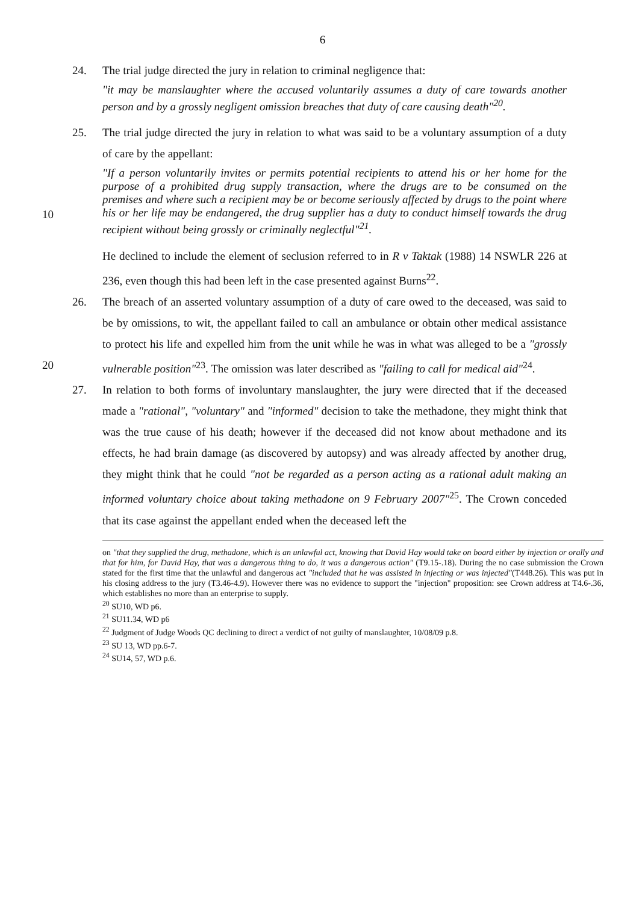6
24. The trial judge directed the jury in relation to criminal negligence that:
"it may be manslaughter where the accused voluntarily assumes a duty of care towards another person and by a grossly negligent omission breaches that duty of care causing death"<sup>20</sup>.
25. The trial judge directed the jury in relation to what was said to be a voluntary assumption of a duty of care by the appellant:
10
"If a person voluntarily invites or permits potential recipients to attend his or her home for the purpose of a prohibited drug supply transaction, where the drugs are to be consumed on the premises and where such a recipient may be or become seriously affected by drugs to the point where his or her life may be endangered, the drug supplier has a duty to conduct himself towards the drug recipient without being grossly or criminally neglectful"<sup>21</sup>.
He declined to include the element of seclusion referred to in R v Taktak (1988) 14 NSWLR 226 at 236, even though this had been left in the case presented against Burns<sup>22</sup>.
20
26. The breach of an asserted voluntary assumption of a duty of care owed to the deceased, was said to be by omissions, to wit, the appellant failed to call an ambulance or obtain other medical assistance to protect his life and expelled him from the unit while he was in what was alleged to be a "grossly vulnerable position"<sup>23</sup>. The omission was later described as "failing to call for medical aid"<sup>24</sup>.
27. In relation to both forms of involuntary manslaughter, the jury were directed that if the deceased made a "rational", "voluntary" and "informed" decision to take the methadone, they might think that was the true cause of his death; however if the deceased did not know about methadone and its effects, he had brain damage (as discovered by autopsy) and was already affected by another drug, they might think that he could "not be regarded as a person acting as a rational adult making an informed voluntary choice about taking methadone on 9 February 2007"<sup>25</sup>. The Crown conceded that its case against the appellant ended when the deceased left the
on "that they supplied the drug, methadone, which is an unlawful act, knowing that David Hay would take on board either by injection or orally and that for him, for David Hay, that was a dangerous thing to do, it was a dangerous action" (T9.15-.18). During the no case submission the Crown stated for the first time that the unlawful and dangerous act "included that he was assisted in injecting or was injected"(T448.26). This was put in his closing address to the jury (T3.46-4.9). However there was no evidence to support the "injection" proposition: see Crown address at T4.6-.36, which establishes no more than an enterprise to supply.
<sup>20</sup> SU10, WD p6.
<sup>21</sup> SU11.34, WD p6
<sup>22</sup> Judgment of Judge Woods QC declining to direct a verdict of not guilty of manslaughter, 10/08/09 p.8.
<sup>23</sup> SU 13, WD pp.6-7.
<sup>24</sup> SU14, 57, WD p.6.